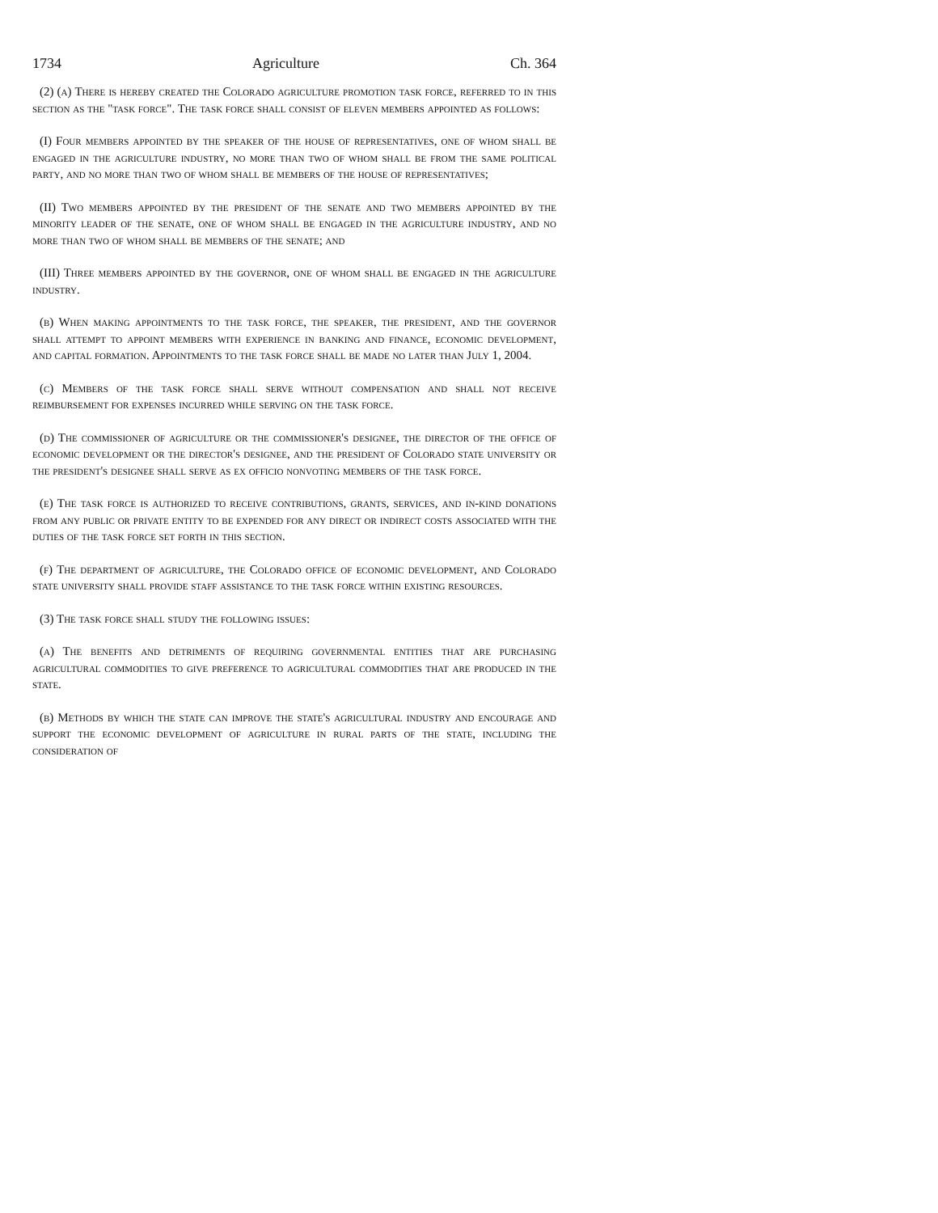1734 Agriculture Ch. 364
(2) (a) There is hereby created the Colorado agriculture promotion task force, referred to in this section as the "task force". The task force shall consist of eleven members appointed as follows:
(I) Four members appointed by the speaker of the house of representatives, one of whom shall be engaged in the agriculture industry, no more than two of whom shall be from the same political party, and no more than two of whom shall be members of the house of representatives;
(II) Two members appointed by the president of the senate and two members appointed by the minority leader of the senate, one of whom shall be engaged in the agriculture industry, and no more than two of whom shall be members of the senate; and
(III) Three members appointed by the governor, one of whom shall be engaged in the agriculture industry.
(b) When making appointments to the task force, the speaker, the president, and the governor shall attempt to appoint members with experience in banking and finance, economic development, and capital formation. Appointments to the task force shall be made no later than July 1, 2004.
(c) Members of the task force shall serve without compensation and shall not receive reimbursement for expenses incurred while serving on the task force.
(d) The commissioner of agriculture or the commissioner's designee, the director of the office of economic development or the director's designee, and the president of Colorado state university or the president's designee shall serve as ex officio nonvoting members of the task force.
(e) The task force is authorized to receive contributions, grants, services, and in-kind donations from any public or private entity to be expended for any direct or indirect costs associated with the duties of the task force set forth in this section.
(f) The department of agriculture, the Colorado office of economic development, and Colorado state university shall provide staff assistance to the task force within existing resources.
(3) The task force shall study the following issues:
(a) The benefits and detriments of requiring governmental entities that are purchasing agricultural commodities to give preference to agricultural commodities that are produced in the state.
(b) Methods by which the state can improve the state's agricultural industry and encourage and support the economic development of agriculture in rural parts of the state, including the consideration of